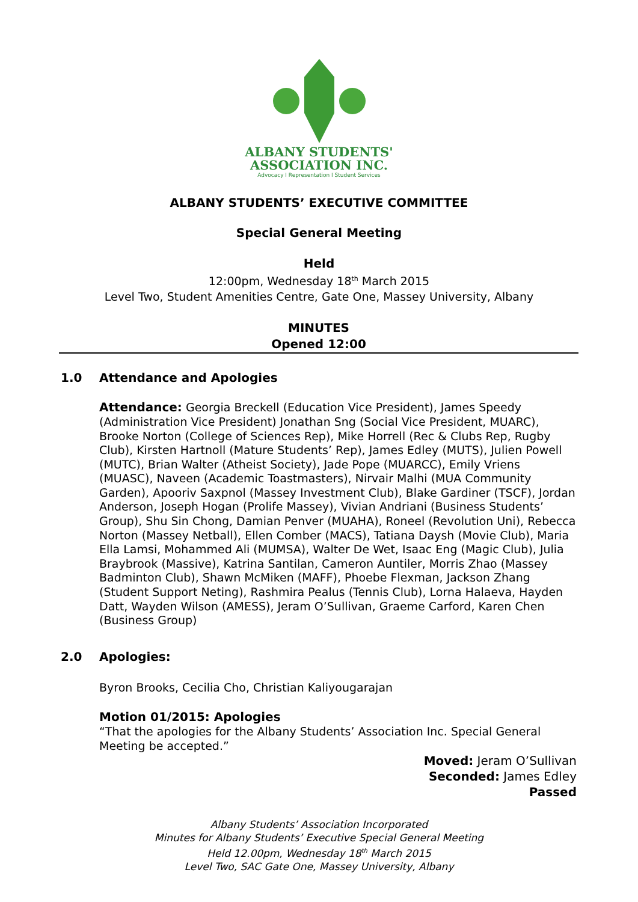ALBANY STUDENTS'
ASSOCIATION INC.
Advocacy I Representation I Student Services
ALBANY STUDENTS’ EXECUTIVE COMMITTEE
Special General Meeting
Held
12:00pm, Wednesday 18<sup>th</sup> March 2015
Level Two, Student Amenities Centre, Gate One, Massey University, Albany
MINUTES
Opened 12:00
1.0 Attendance and Apologies
Attendance: Georgia Breckell (Education Vice President), James Speedy (Administration Vice President) Jonathan Sng (Social Vice President, MUARC), Brooke Norton (College of Sciences Rep), Mike Horrell (Rec & Clubs Rep, Rugby Club), Kirsten Hartnoll (Mature Students’ Rep), James Edley (MUTS), Julien Powell (MUTC), Brian Walter (Atheist Society), Jade Pope (MUARCC), Emily Vriens (MUASC), Naveen (Academic Toastmasters), Nirvair Malhi (MUA Community Garden), Apooriv Saxpnol (Massey Investment Club), Blake Gardiner (TSCF), Jordan Anderson, Joseph Hogan (Prolife Massey), Vivian Andriani (Business Students’ Group), Shu Sin Chong, Damian Penver (MUAHA), Roneel (Revolution Uni), Rebecca Norton (Massey Netball), Ellen Comber (MACS), Tatiana Daysh (Movie Club), Maria Ella Lamsi, Mohammed Ali (MUMSA), Walter De Wet, Isaac Eng (Magic Club), Julia Braybrook (Massive), Katrina Santilan, Cameron Auntiler, Morris Zhao (Massey Badminton Club), Shawn McMiken (MAFF), Phoebe Flexman, Jackson Zhang (Student Support Neting), Rashmira Pealus (Tennis Club), Lorna Halaeva, Hayden Datt, Wayden Wilson (AMESS), Jeram O’Sullivan, Graeme Carford, Karen Chen (Business Group)
2.0 Apologies:
Byron Brooks, Cecilia Cho, Christian Kaliyougarajan
Motion 01/2015: Apologies
“That the apologies for the Albany Students’ Association Inc. Special General Meeting be accepted.”
Moved: Jeram O’Sullivan
Seconded: James Edley
Passed
Albany Students’ Association Incorporated
Minutes for Albany Students’ Executive Special General Meeting
Held 12.00pm, Wednesday 18<sup>th</sup> March 2015
Level Two, SAC Gate One, Massey University, Albany